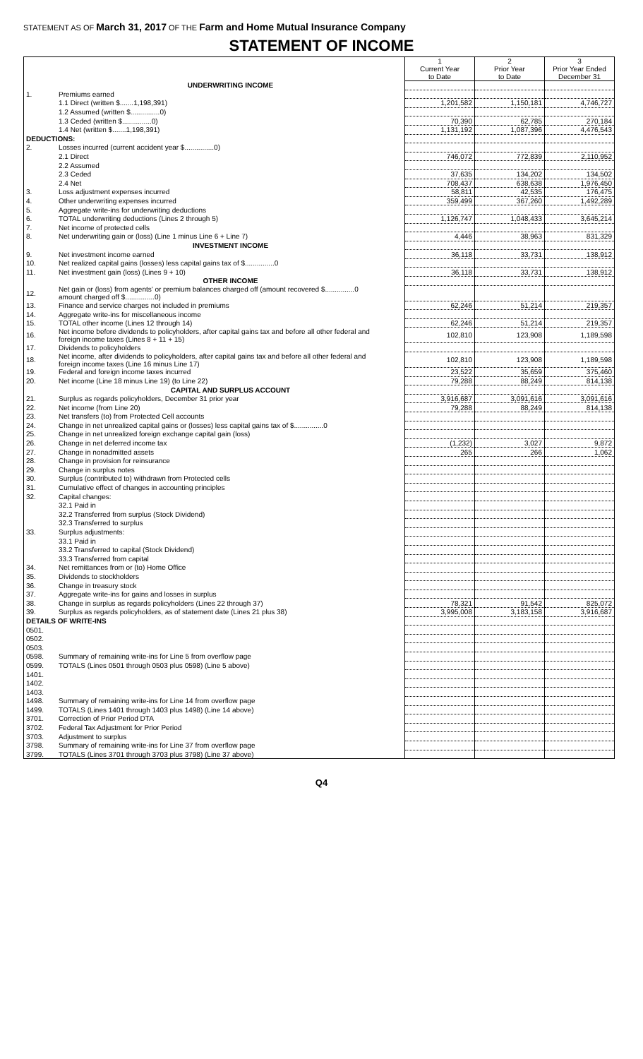STATEMENT AS OF March 31, 2017 OF THE Farm and Home Mutual Insurance Company
STATEMENT OF INCOME
| | | 1 Current Year to Date | 2 Prior Year to Date | 3 Prior Year Ended December 31 |
| | UNDERWRITING INCOME | | | |
| 1. | Premiums earned | | | |
| | 1.1 Direct (written $.......1,198,391) | 1,201,582 | 1,150,181 | 4,746,727 |
| | 1.2 Assumed (written $...............0) | | | |
| | 1.3 Ceded (written $...............0) | 70,390 | 62,785 | 270,184 |
| | 1.4 Net (written $.......1,198,391) | 1,131,192 | 1,087,396 | 4,476,543 |
| DEDUCTIONS: | | | | |
| 2. | Losses incurred (current accident year $...............0) | | | |
| | 2.1 Direct | 746,072 | 772,839 | 2,110,952 |
| | 2.2 Assumed | | | |
| | 2.3 Ceded | 37,635 | 134,202 | 134,502 |
| | 2.4 Net | 708,437 | 638,638 | 1,976,450 |
| 3. | Loss adjustment expenses incurred | 58,811 | 42,535 | 176,475 |
| 4. | Other underwriting expenses incurred | 359,499 | 367,260 | 1,492,289 |
| 5. | Aggregate write-ins for underwriting deductions | | | |
| 6. | TOTAL underwriting deductions (Lines 2 through 5) | 1,126,747 | 1,048,433 | 3,645,214 |
| 7. | Net income of protected cells | | | |
| 8. | Net underwriting gain or (loss) (Line 1 minus Line 6 + Line 7) | 4,446 | 38,963 | 831,329 |
| | INVESTMENT INCOME | | | |
| 9. | Net investment income earned | 36,118 | 33,731 | 138,912 |
| 10. | Net realized capital gains (losses) less capital gains tax of $...............0 | | | |
| 11. | Net investment gain (loss) (Lines 9 + 10) | 36,118 | 33,731 | 138,912 |
| | OTHER INCOME | | | |
| 12. | Net gain or (loss) from agents' or premium balances charged off (amount recovered $...............0 amount charged off $...............0) | | | |
| 13. | Finance and service charges not included in premiums | 62,246 | 51,214 | 219,357 |
| 14. | Aggregate write-ins for miscellaneous income | | | |
| 15. | TOTAL other income (Lines 12 through 14) | 62,246 | 51,214 | 219,357 |
| 16. | Net income before dividends to policyholders, after capital gains tax and before all other federal and foreign income taxes (Lines 8 + 11 + 15) | 102,810 | 123,908 | 1,189,598 |
| 17. | Dividends to policyholders | | | |
| 18. | Net income, after dividends to policyholders, after capital gains tax and before all other federal and foreign income taxes (Line 16 minus Line 17) | 102,810 | 123,908 | 1,189,598 |
| 19. | Federal and foreign income taxes incurred | 23,522 | 35,659 | 375,460 |
| 20. | Net income (Line 18 minus Line 19) (to Line 22) | 79,288 | 88,249 | 814,138 |
| | CAPITAL AND SURPLUS ACCOUNT | | | |
| 21. | Surplus as regards policyholders, December 31 prior year | 3,916,687 | 3,091,616 | 3,091,616 |
| 22. | Net income (from Line 20) | 79,288 | 88,249 | 814,138 |
| 23. | Net transfers (to) from Protected Cell accounts | | | |
| 24. | Change in net unrealized capital gains or (losses) less capital gains tax of $...............0 | | | |
| 25. | Change in net unrealized foreign exchange capital gain (loss) | | | |
| 26. | Change in net deferred income tax | (1,232) | 3,027 | 9,872 |
| 27. | Change in nonadmitted assets | 265 | 266 | 1,062 |
| 28. | Change in provision for reinsurance | | | |
| 29. | Change in surplus notes | | | |
| 30. | Surplus (contributed to) withdrawn from Protected cells | | | |
| 31. | Cumulative effect of changes in accounting principles | | | |
| 32. | Capital changes: | | | |
| | 32.1 Paid in | | | |
| | 32.2 Transferred from surplus (Stock Dividend) | | | |
| | 32.3 Transferred to surplus | | | |
| 33. | Surplus adjustments: | | | |
| | 33.1 Paid in | | | |
| | 33.2 Transferred to capital (Stock Dividend) | | | |
| | 33.3 Transferred from capital | | | |
| 34. | Net remittances from or (to) Home Office | | | |
| 35. | Dividends to stockholders | | | |
| 36. | Change in treasury stock | | | |
| 37. | Aggregate write-ins for gains and losses in surplus | | | |
| 38. | Change in surplus as regards policyholders (Lines 22 through 37) | 78,321 | 91,542 | 825,072 |
| 39. | Surplus as regards policyholders, as of statement date (Lines 21 plus 38) | 3,995,008 | 3,183,158 | 3,916,687 |
| DETAILS OF WRITE-INS | | | | |
| 0501. | | | | |
| 0502. | | | | |
| 0503. | | | | |
| 0598. | Summary of remaining write-ins for Line 5 from overflow page | | | |
| 0599. | TOTALS (Lines 0501 through 0503 plus 0598) (Line 5 above) | | | |
| 1401. | | | | |
| 1402. | | | | |
| 1403. | | | | |
| 1498. | Summary of remaining write-ins for Line 14 from overflow page | | | |
| 1499. | TOTALS (Lines 1401 through 1403 plus 1498) (Line 14 above) | | | |
| 3701. | Correction of Prior Period DTA | | | |
| 3702. | Federal Tax Adjustment for Prior Period | | | |
| 3703. | Adjustment to surplus | | | |
| 3798. | Summary of remaining write-ins for Line 37 from overflow page | | | |
| 3799. | TOTALS (Lines 3701 through 3703 plus 3798) (Line 37 above) | | | |
Q4